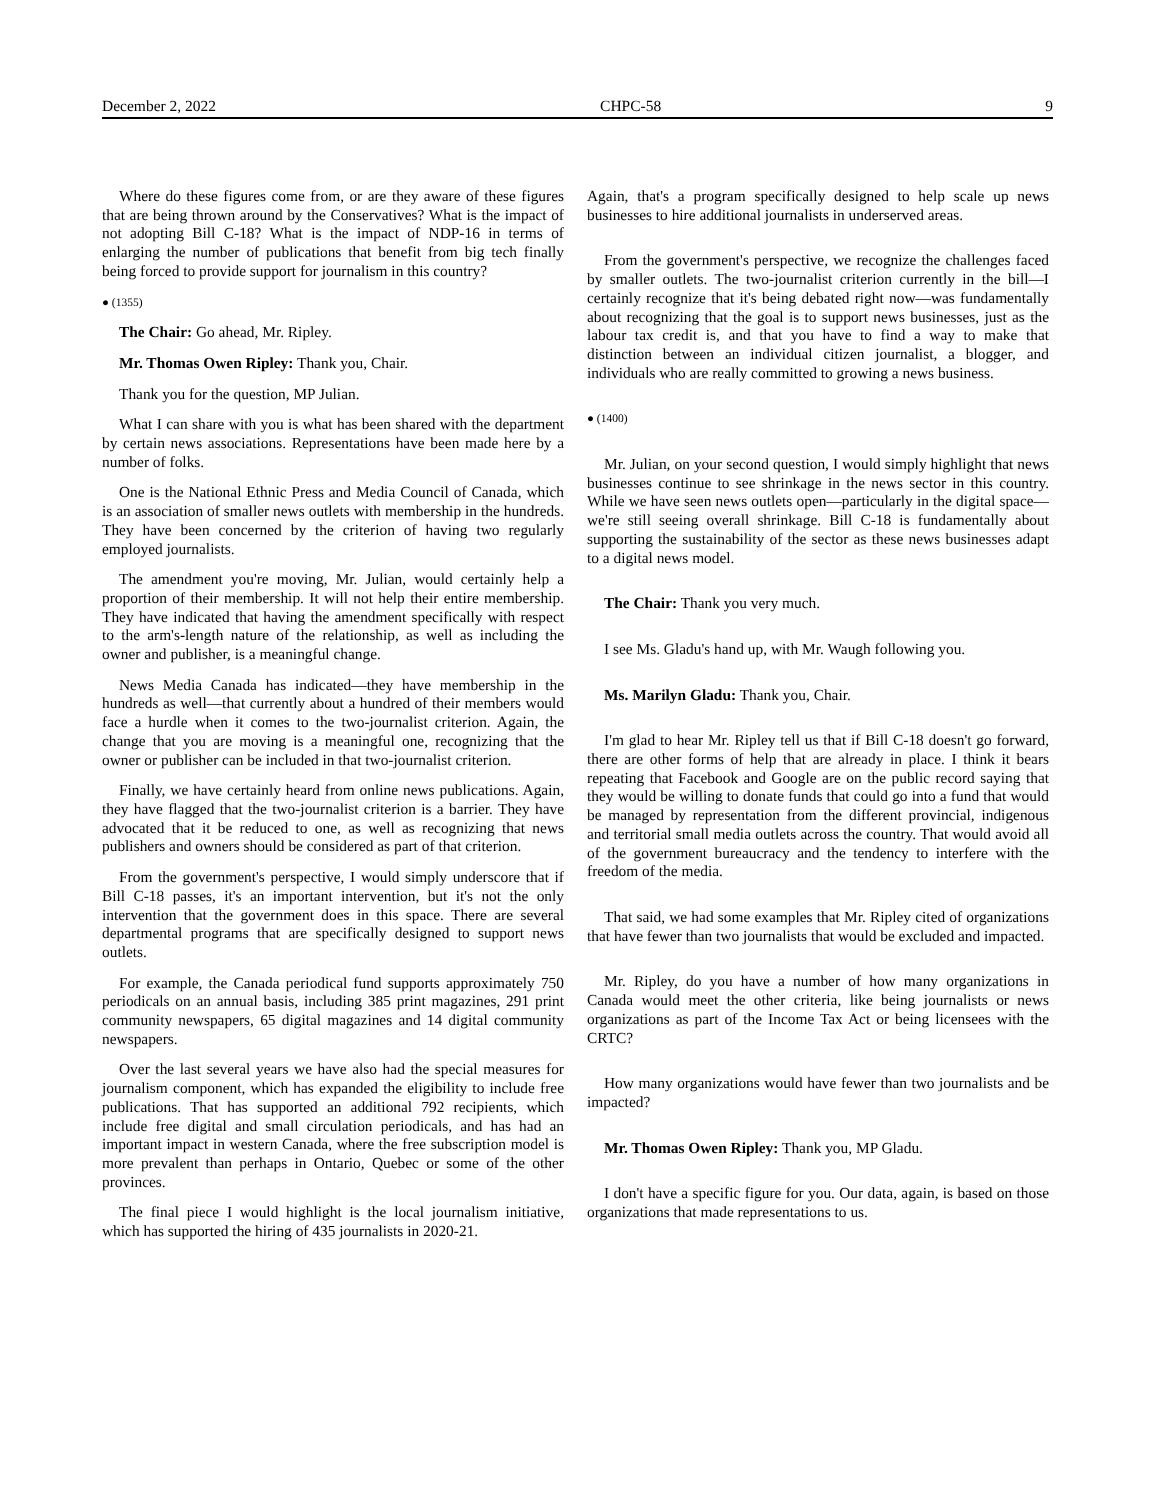December 2, 2022 CHPC-58 9
Where do these figures come from, or are they aware of these figures that are being thrown around by the Conservatives? What is the impact of not adopting Bill C-18? What is the impact of NDP-16 in terms of enlarging the number of publications that benefit from big tech finally being forced to provide support for journalism in this country?
● (1355)
The Chair: Go ahead, Mr. Ripley.
Mr. Thomas Owen Ripley: Thank you, Chair.
Thank you for the question, MP Julian.
What I can share with you is what has been shared with the department by certain news associations. Representations have been made here by a number of folks.
One is the National Ethnic Press and Media Council of Canada, which is an association of smaller news outlets with membership in the hundreds. They have been concerned by the criterion of having two regularly employed journalists.
The amendment you're moving, Mr. Julian, would certainly help a proportion of their membership. It will not help their entire membership. They have indicated that having the amendment specifically with respect to the arm's-length nature of the relationship, as well as including the owner and publisher, is a meaningful change.
News Media Canada has indicated—they have membership in the hundreds as well—that currently about a hundred of their members would face a hurdle when it comes to the two-journalist criterion. Again, the change that you are moving is a meaningful one, recognizing that the owner or publisher can be included in that two-journalist criterion.
Finally, we have certainly heard from online news publications. Again, they have flagged that the two-journalist criterion is a barrier. They have advocated that it be reduced to one, as well as recognizing that news publishers and owners should be considered as part of that criterion.
From the government's perspective, I would simply underscore that if Bill C-18 passes, it's an important intervention, but it's not the only intervention that the government does in this space. There are several departmental programs that are specifically designed to support news outlets.
For example, the Canada periodical fund supports approximately 750 periodicals on an annual basis, including 385 print magazines, 291 print community newspapers, 65 digital magazines and 14 digital community newspapers.
Over the last several years we have also had the special measures for journalism component, which has expanded the eligibility to include free publications. That has supported an additional 792 recipients, which include free digital and small circulation periodicals, and has had an important impact in western Canada, where the free subscription model is more prevalent than perhaps in Ontario, Quebec or some of the other provinces.
The final piece I would highlight is the local journalism initiative, which has supported the hiring of 435 journalists in 2020-21.
Again, that's a program specifically designed to help scale up news businesses to hire additional journalists in underserved areas.
From the government's perspective, we recognize the challenges faced by smaller outlets. The two-journalist criterion currently in the bill—I certainly recognize that it's being debated right now—was fundamentally about recognizing that the goal is to support news businesses, just as the labour tax credit is, and that you have to find a way to make that distinction between an individual citizen journalist, a blogger, and individuals who are really committed to growing a news business.
● (1400)
Mr. Julian, on your second question, I would simply highlight that news businesses continue to see shrinkage in the news sector in this country. While we have seen news outlets open—particularly in the digital space—we're still seeing overall shrinkage. Bill C-18 is fundamentally about supporting the sustainability of the sector as these news businesses adapt to a digital news model.
The Chair: Thank you very much.
I see Ms. Gladu's hand up, with Mr. Waugh following you.
Ms. Marilyn Gladu: Thank you, Chair.
I'm glad to hear Mr. Ripley tell us that if Bill C-18 doesn't go forward, there are other forms of help that are already in place. I think it bears repeating that Facebook and Google are on the public record saying that they would be willing to donate funds that could go into a fund that would be managed by representation from the different provincial, indigenous and territorial small media outlets across the country. That would avoid all of the government bureaucracy and the tendency to interfere with the freedom of the media.
That said, we had some examples that Mr. Ripley cited of organizations that have fewer than two journalists that would be excluded and impacted.
Mr. Ripley, do you have a number of how many organizations in Canada would meet the other criteria, like being journalists or news organizations as part of the Income Tax Act or being licensees with the CRTC?
How many organizations would have fewer than two journalists and be impacted?
Mr. Thomas Owen Ripley: Thank you, MP Gladu.
I don't have a specific figure for you. Our data, again, is based on those organizations that made representations to us.